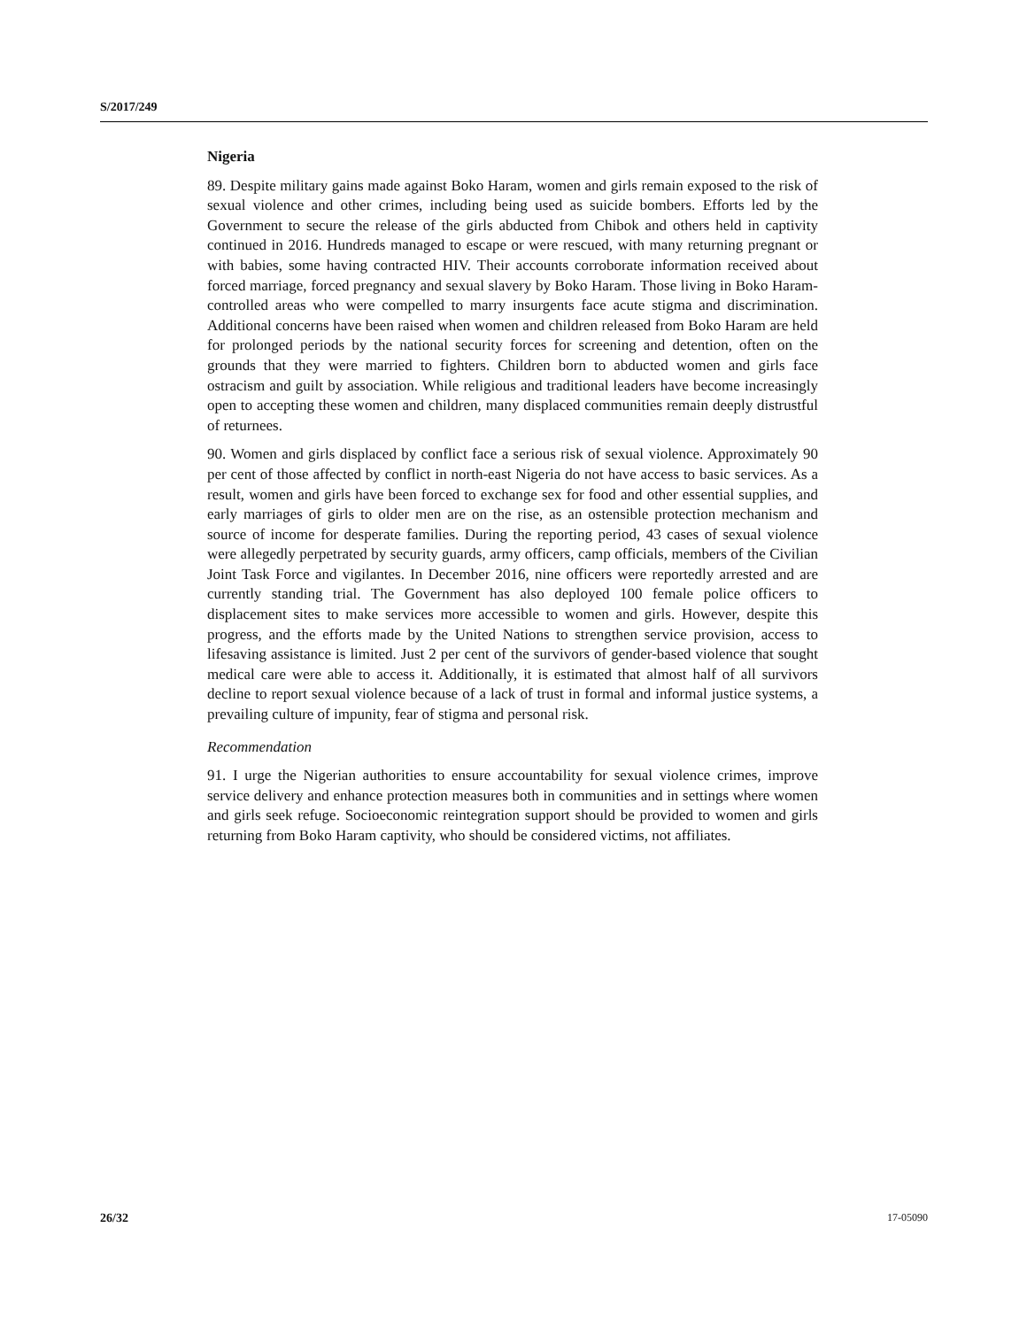S/2017/249
Nigeria
89. Despite military gains made against Boko Haram, women and girls remain exposed to the risk of sexual violence and other crimes, including being used as suicide bombers. Efforts led by the Government to secure the release of the girls abducted from Chibok and others held in captivity continued in 2016. Hundreds managed to escape or were rescued, with many returning pregnant or with babies, some having contracted HIV. Their accounts corroborate information received about forced marriage, forced pregnancy and sexual slavery by Boko Haram. Those living in Boko Haram-controlled areas who were compelled to marry insurgents face acute stigma and discrimination. Additional concerns have been raised when women and children released from Boko Haram are held for prolonged periods by the national security forces for screening and detention, often on the grounds that they were married to fighters. Children born to abducted women and girls face ostracism and guilt by association. While religious and traditional leaders have become increasingly open to accepting these women and children, many displaced communities remain deeply distrustful of returnees.
90. Women and girls displaced by conflict face a serious risk of sexual violence. Approximately 90 per cent of those affected by conflict in north-east Nigeria do not have access to basic services. As a result, women and girls have been forced to exchange sex for food and other essential supplies, and early marriages of girls to older men are on the rise, as an ostensible protection mechanism and source of income for desperate families. During the reporting period, 43 cases of sexual violence were allegedly perpetrated by security guards, army officers, camp officials, members of the Civilian Joint Task Force and vigilantes. In December 2016, nine officers were reportedly arrested and are currently standing trial. The Government has also deployed 100 female police officers to displacement sites to make services more accessible to women and girls. However, despite this progress, and the efforts made by the United Nations to strengthen service provision, access to lifesaving assistance is limited. Just 2 per cent of the survivors of gender-based violence that sought medical care were able to access it. Additionally, it is estimated that almost half of all survivors decline to report sexual violence because of a lack of trust in formal and informal justice systems, a prevailing culture of impunity, fear of stigma and personal risk.
Recommendation
91. I urge the Nigerian authorities to ensure accountability for sexual violence crimes, improve service delivery and enhance protection measures both in communities and in settings where women and girls seek refuge. Socioeconomic reintegration support should be provided to women and girls returning from Boko Haram captivity, who should be considered victims, not affiliates.
26/32 17-05090